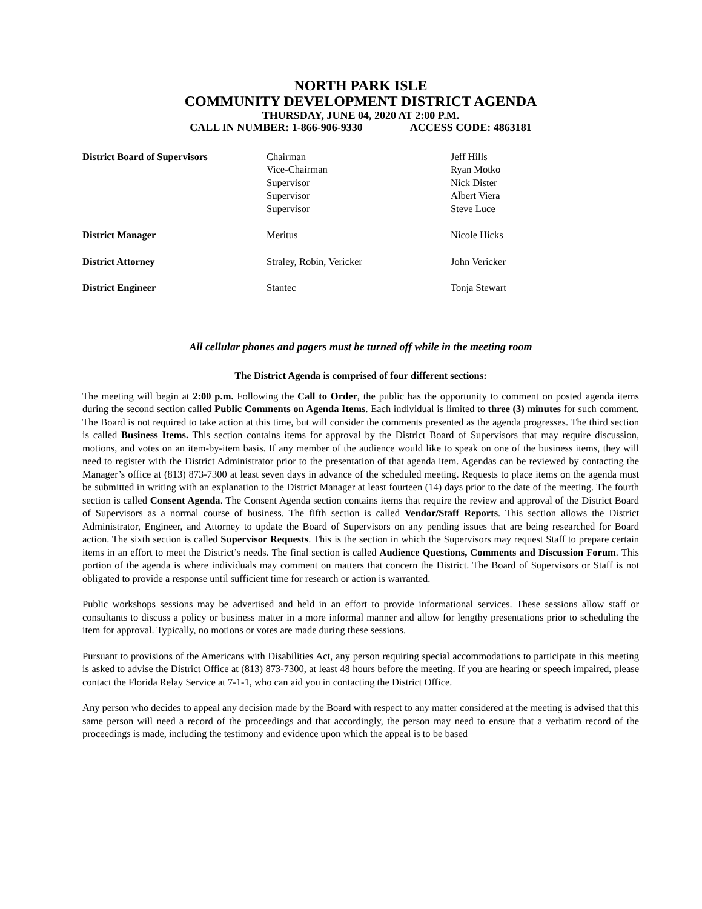NORTH PARK ISLE
COMMUNITY DEVELOPMENT DISTRICT AGENDA
THURSDAY, JUNE 04, 2020 AT 2:00 P.M.
CALL IN NUMBER: 1-866-906-9330 ACCESS CODE: 4863181
| District Board of Supervisors | Chairman Vice-Chairman Supervisor Supervisor Supervisor | Jeff Hills Ryan Motko Nick Dister Albert Viera Steve Luce |
| District Manager | Meritus | Nicole Hicks |
| District Attorney | Straley, Robin, Vericker | John Vericker |
| District Engineer | Stantec | Tonja Stewart |
All cellular phones and pagers must be turned off while in the meeting room
The District Agenda is comprised of four different sections:
The meeting will begin at 2:00 p.m. Following the Call to Order, the public has the opportunity to comment on posted agenda items during the second section called Public Comments on Agenda Items. Each individual is limited to three (3) minutes for such comment. The Board is not required to take action at this time, but will consider the comments presented as the agenda progresses. The third section is called Business Items. This section contains items for approval by the District Board of Supervisors that may require discussion, motions, and votes on an item-by-item basis. If any member of the audience would like to speak on one of the business items, they will need to register with the District Administrator prior to the presentation of that agenda item. Agendas can be reviewed by contacting the Manager’s office at (813) 873-7300 at least seven days in advance of the scheduled meeting. Requests to place items on the agenda must be submitted in writing with an explanation to the District Manager at least fourteen (14) days prior to the date of the meeting. The fourth section is called Consent Agenda. The Consent Agenda section contains items that require the review and approval of the District Board of Supervisors as a normal course of business. The fifth section is called Vendor/Staff Reports. This section allows the District Administrator, Engineer, and Attorney to update the Board of Supervisors on any pending issues that are being researched for Board action. The sixth section is called Supervisor Requests. This is the section in which the Supervisors may request Staff to prepare certain items in an effort to meet the District’s needs. The final section is called Audience Questions, Comments and Discussion Forum. This portion of the agenda is where individuals may comment on matters that concern the District. The Board of Supervisors or Staff is not obligated to provide a response until sufficient time for research or action is warranted.
Public workshops sessions may be advertised and held in an effort to provide informational services. These sessions allow staff or consultants to discuss a policy or business matter in a more informal manner and allow for lengthy presentations prior to scheduling the item for approval. Typically, no motions or votes are made during these sessions.
Pursuant to provisions of the Americans with Disabilities Act, any person requiring special accommodations to participate in this meeting is asked to advise the District Office at (813) 873-7300, at least 48 hours before the meeting. If you are hearing or speech impaired, please contact the Florida Relay Service at 7-1-1, who can aid you in contacting the District Office.
Any person who decides to appeal any decision made by the Board with respect to any matter considered at the meeting is advised that this same person will need a record of the proceedings and that accordingly, the person may need to ensure that a verbatim record of the proceedings is made, including the testimony and evidence upon which the appeal is to be based